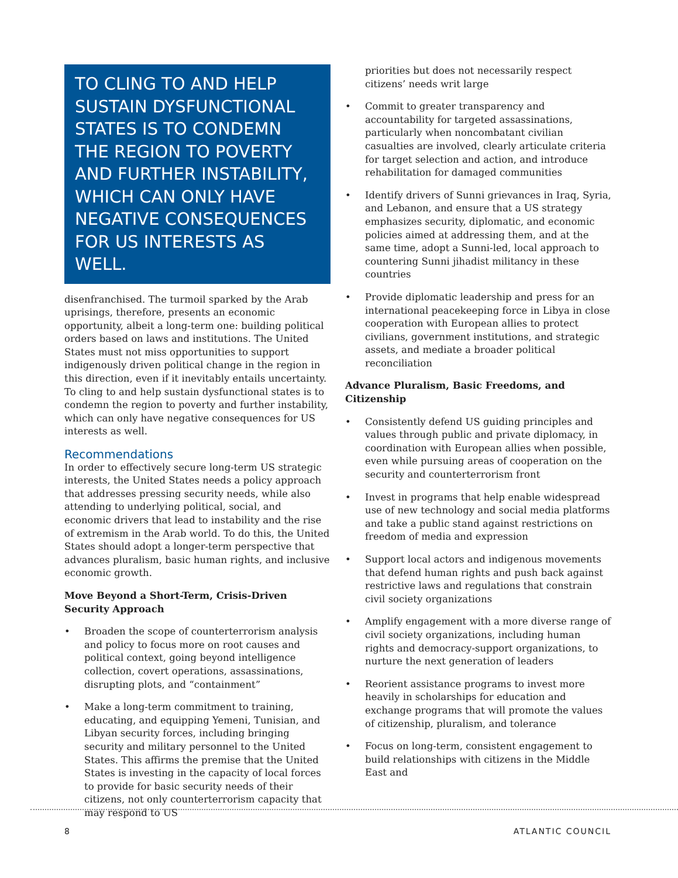TO CLING TO AND HELP SUSTAIN DYSFUNCTIONAL STATES IS TO CONDEMN THE REGION TO POVERTY AND FURTHER INSTABILITY, WHICH CAN ONLY HAVE NEGATIVE CONSEQUENCES FOR US INTERESTS AS WELL.
disenfranchised. The turmoil sparked by the Arab uprisings, therefore, presents an economic opportunity, albeit a long-term one: building political orders based on laws and institutions. The United States must not miss opportunities to support indigenously driven political change in the region in this direction, even if it inevitably entails uncertainty. To cling to and help sustain dysfunctional states is to condemn the region to poverty and further instability, which can only have negative consequences for US interests as well.
Recommendations
In order to effectively secure long-term US strategic interests, the United States needs a policy approach that addresses pressing security needs, while also attending to underlying political, social, and economic drivers that lead to instability and the rise of extremism in the Arab world. To do this, the United States should adopt a longer-term perspective that advances pluralism, basic human rights, and inclusive economic growth.
Move Beyond a Short-Term, Crisis-Driven Security Approach
• Broaden the scope of counterterrorism analysis and policy to focus more on root causes and political context, going beyond intelligence collection, covert operations, assassinations, disrupting plots, and “containment”
• Make a long-term commitment to training, educating, and equipping Yemeni, Tunisian, and Libyan security forces, including bringing security and military personnel to the United States. This affirms the premise that the United States is investing in the capacity of local forces to provide for basic security needs of their citizens, not only counterterrorism capacity that may respond to US
priorities but does not necessarily respect citizens’ needs writ large
• Commit to greater transparency and accountability for targeted assassinations, particularly when noncombatant civilian casualties are involved, clearly articulate criteria for target selection and action, and introduce rehabilitation for damaged communities
• Identify drivers of Sunni grievances in Iraq, Syria, and Lebanon, and ensure that a US strategy emphasizes security, diplomatic, and economic policies aimed at addressing them, and at the same time, adopt a Sunni-led, local approach to countering Sunni jihadist militancy in these countries
• Provide diplomatic leadership and press for an international peacekeeping force in Libya in close cooperation with European allies to protect civilians, government institutions, and strategic assets, and mediate a broader political reconciliation
Advance Pluralism, Basic Freedoms, and Citizenship
• Consistently defend US guiding principles and values through public and private diplomacy, in coordination with European allies when possible, even while pursuing areas of cooperation on the security and counterterrorism front
• Invest in programs that help enable widespread use of new technology and social media platforms and take a public stand against restrictions on freedom of media and expression
• Support local actors and indigenous movements that defend human rights and push back against restrictive laws and regulations that constrain civil society organizations
• Amplify engagement with a more diverse range of civil society organizations, including human rights and democracy-support organizations, to nurture the next generation of leaders
• Reorient assistance programs to invest more heavily in scholarships for education and exchange programs that will promote the values of citizenship, pluralism, and tolerance
• Focus on long-term, consistent engagement to build relationships with citizens in the Middle East and
8 ATLANTIC COUNCIL